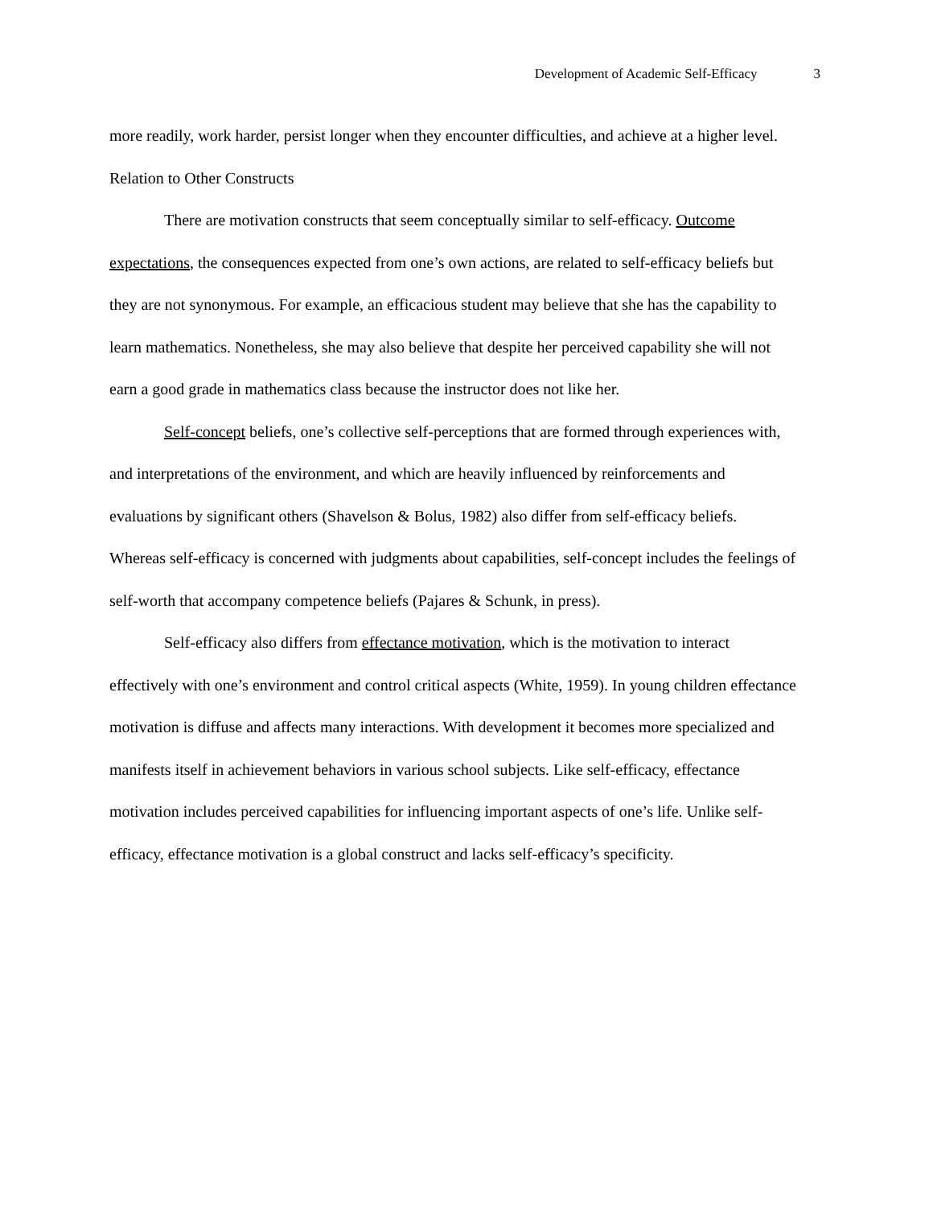Development of Academic Self-Efficacy 3
more readily, work harder, persist longer when they encounter difficulties, and achieve at a higher level.
Relation to Other Constructs
There are motivation constructs that seem conceptually similar to self-efficacy. Outcome expectations, the consequences expected from one’s own actions, are related to self-efficacy beliefs but they are not synonymous. For example, an efficacious student may believe that she has the capability to learn mathematics. Nonetheless, she may also believe that despite her perceived capability she will not earn a good grade in mathematics class because the instructor does not like her.
Self-concept beliefs, one’s collective self-perceptions that are formed through experiences with, and interpretations of the environment, and which are heavily influenced by reinforcements and evaluations by significant others (Shavelson & Bolus, 1982) also differ from self-efficacy beliefs. Whereas self-efficacy is concerned with judgments about capabilities, self-concept includes the feelings of self-worth that accompany competence beliefs (Pajares & Schunk, in press).
Self-efficacy also differs from effectance motivation, which is the motivation to interact effectively with one’s environment and control critical aspects (White, 1959). In young children effectance motivation is diffuse and affects many interactions. With development it becomes more specialized and manifests itself in achievement behaviors in various school subjects. Like self-efficacy, effectance motivation includes perceived capabilities for influencing important aspects of one’s life. Unlike self-efficacy, effectance motivation is a global construct and lacks self-efficacy’s specificity.